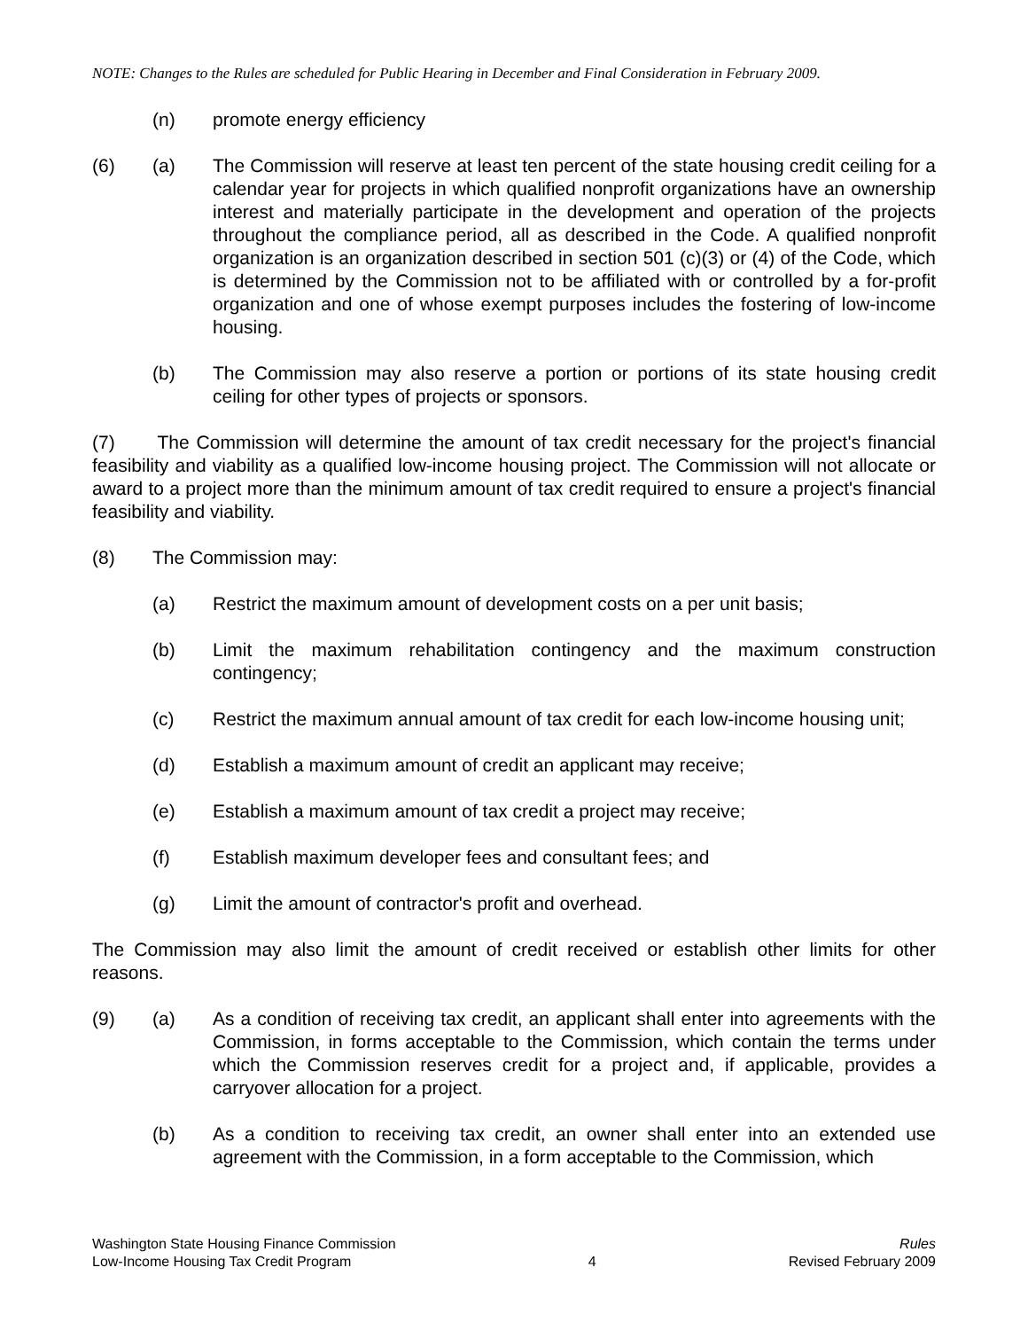NOTE: Changes to the Rules are scheduled for Public Hearing in December and Final Consideration in February 2009.
(n) promote energy efficiency
(6) (a) The Commission will reserve at least ten percent of the state housing credit ceiling for a calendar year for projects in which qualified nonprofit organizations have an ownership interest and materially participate in the development and operation of the projects throughout the compliance period, all as described in the Code. A qualified nonprofit organization is an organization described in section 501 (c)(3) or (4) of the Code, which is determined by the Commission not to be affiliated with or controlled by a for-profit organization and one of whose exempt purposes includes the fostering of low-income housing.
(b) The Commission may also reserve a portion or portions of its state housing credit ceiling for other types of projects or sponsors.
(7) The Commission will determine the amount of tax credit necessary for the project's financial feasibility and viability as a qualified low-income housing project. The Commission will not allocate or award to a project more than the minimum amount of tax credit required to ensure a project's financial feasibility and viability.
(8) The Commission may:
(a) Restrict the maximum amount of development costs on a per unit basis;
(b) Limit the maximum rehabilitation contingency and the maximum construction contingency;
(c) Restrict the maximum annual amount of tax credit for each low-income housing unit;
(d) Establish a maximum amount of credit an applicant may receive;
(e) Establish a maximum amount of tax credit a project may receive;
(f) Establish maximum developer fees and consultant fees; and
(g) Limit the amount of contractor's profit and overhead.
The Commission may also limit the amount of credit received or establish other limits for other reasons.
(9) (a) As a condition of receiving tax credit, an applicant shall enter into agreements with the Commission, in forms acceptable to the Commission, which contain the terms under which the Commission reserves credit for a project and, if applicable, provides a carryover allocation for a project.
(b) As a condition to receiving tax credit, an owner shall enter into an extended use agreement with the Commission, in a form acceptable to the Commission, which
Washington State Housing Finance Commission
Low-Income Housing Tax Credit Program
4 Rules
Revised February 2009